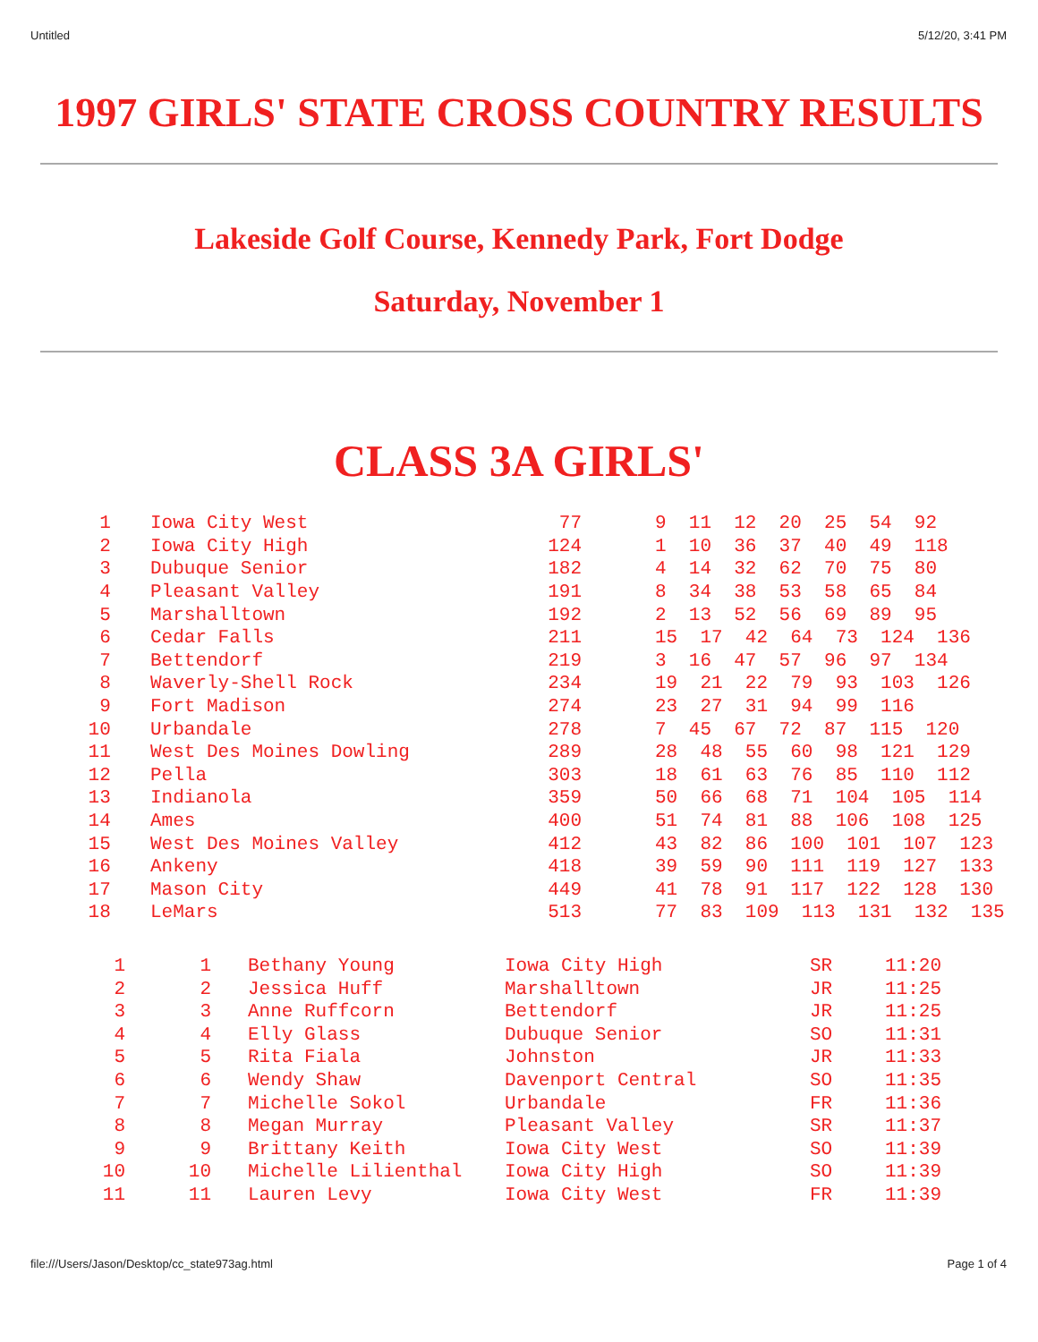Untitled 5/12/20, 3:41 PM
1997 GIRLS' STATE CROSS COUNTRY RESULTS
Lakeside Golf Course, Kennedy Park, Fort Dodge
Saturday, November 1
CLASS 3A GIRLS'
| 1 | Iowa City West | 77 | 9 11 12 20 25 54 92 |
| 2 | Iowa City High | 124 | 1 10 36 37 40 49 118 |
| 3 | Dubuque Senior | 182 | 4 14 32 62 70 75 80 |
| 4 | Pleasant Valley | 191 | 8 34 38 53 58 65 84 |
| 5 | Marshalltown | 192 | 2 13 52 56 69 89 95 |
| 6 | Cedar Falls | 211 | 15 17 42 64 73 124 136 |
| 7 | Bettendorf | 219 | 3 16 47 57 96 97 134 |
| 8 | Waverly-Shell Rock | 234 | 19 21 22 79 93 103 126 |
| 9 | Fort Madison | 274 | 23 27 31 94 99 116 |
| 10 | Urbandale | 278 | 7 45 67 72 87 115 120 |
| 11 | West Des Moines Dowling | 289 | 28 48 55 60 98 121 129 |
| 12 | Pella | 303 | 18 61 63 76 85 110 112 |
| 13 | Indianola | 359 | 50 66 68 71 104 105 114 |
| 14 | Ames | 400 | 51 74 81 88 106 108 125 |
| 15 | West Des Moines Valley | 412 | 43 82 86 100 101 107 123 |
| 16 | Ankeny | 418 | 39 59 90 111 119 127 133 |
| 17 | Mason City | 449 | 41 78 91 117 122 128 130 |
| 18 | LeMars | 513 | 77 83 109 113 131 132 135 |
| 1 | 1 | Bethany Young | Iowa City High | SR | 11:20 |
| 2 | 2 | Jessica Huff | Marshalltown | JR | 11:25 |
| 3 | 3 | Anne Ruffcorn | Bettendorf | JR | 11:25 |
| 4 | 4 | Elly Glass | Dubuque Senior | SO | 11:31 |
| 5 | 5 | Rita Fiala | Johnston | JR | 11:33 |
| 6 | 6 | Wendy Shaw | Davenport Central | SO | 11:35 |
| 7 | 7 | Michelle Sokol | Urbandale | FR | 11:36 |
| 8 | 8 | Megan Murray | Pleasant Valley | SR | 11:37 |
| 9 | 9 | Brittany Keith | Iowa City West | SO | 11:39 |
| 10 | 10 | Michelle Lilienthal | Iowa City High | SO | 11:39 |
| 11 | 11 | Lauren Levy | Iowa City West | FR | 11:39 |
file:///Users/Jason/Desktop/cc_state973ag.html Page 1 of 4